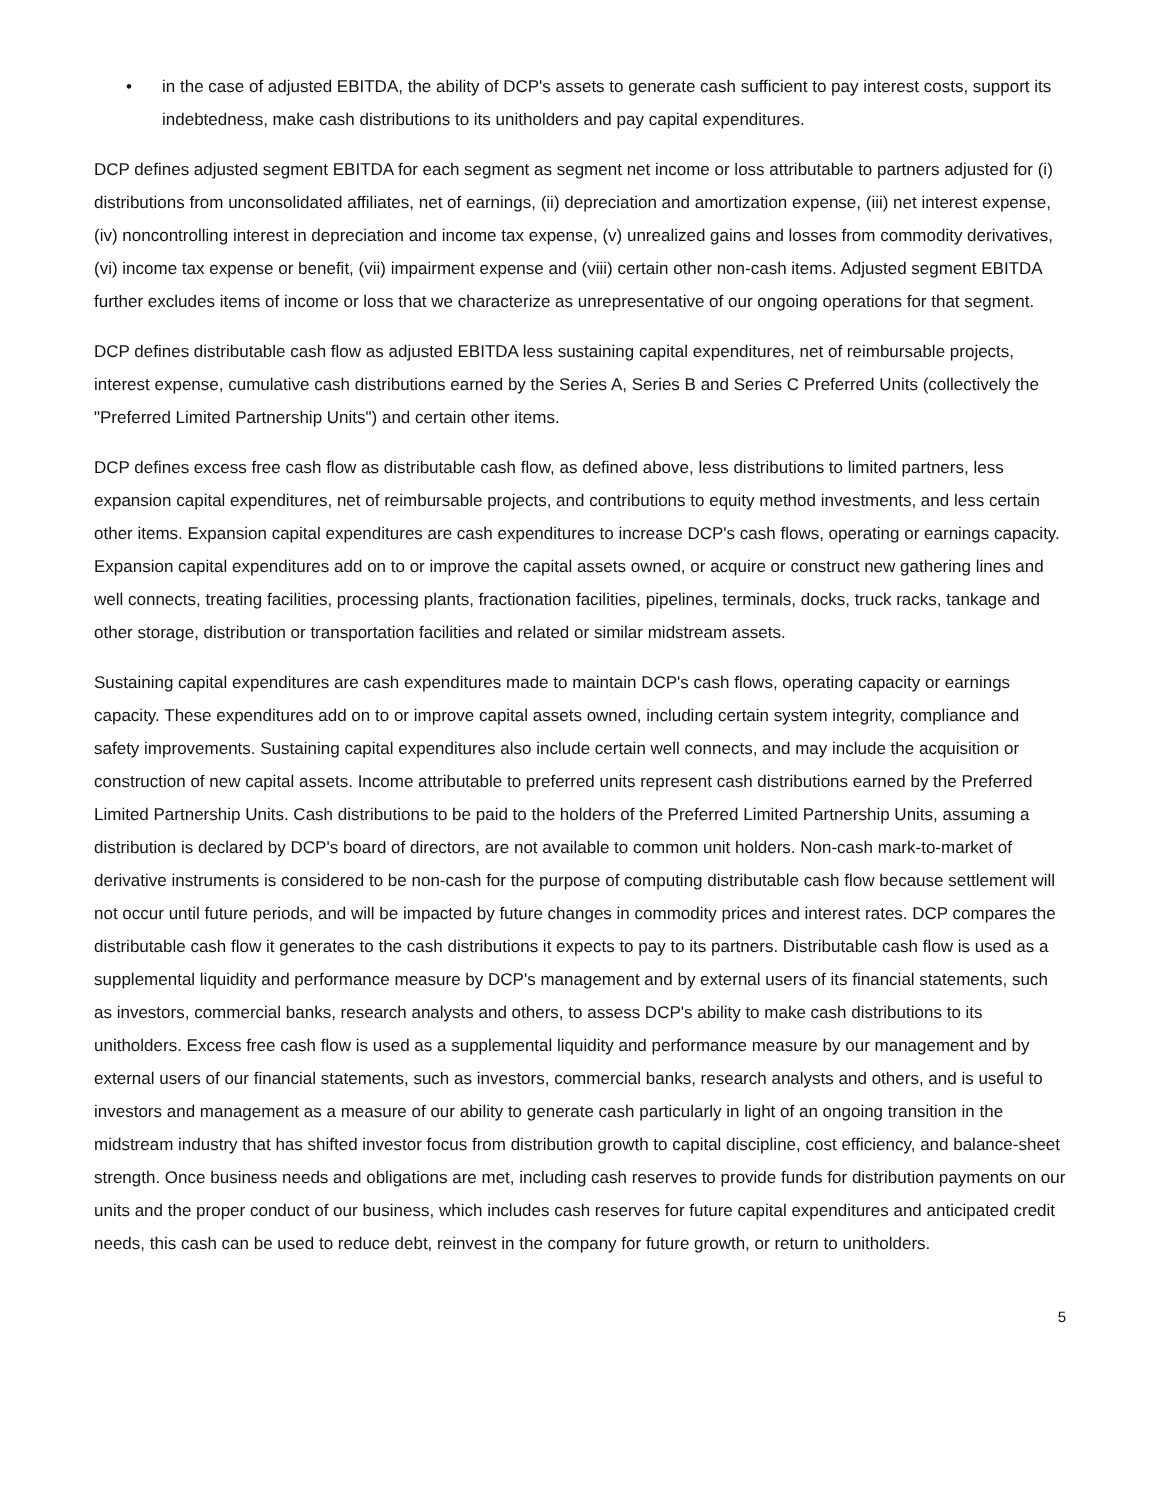• in the case of adjusted EBITDA, the ability of DCP's assets to generate cash sufficient to pay interest costs, support its indebtedness, make cash distributions to its unitholders and pay capital expenditures.
DCP defines adjusted segment EBITDA for each segment as segment net income or loss attributable to partners adjusted for (i) distributions from unconsolidated affiliates, net of earnings, (ii) depreciation and amortization expense, (iii) net interest expense, (iv) noncontrolling interest in depreciation and income tax expense, (v) unrealized gains and losses from commodity derivatives, (vi) income tax expense or benefit, (vii) impairment expense and (viii) certain other non-cash items. Adjusted segment EBITDA further excludes items of income or loss that we characterize as unrepresentative of our ongoing operations for that segment.
DCP defines distributable cash flow as adjusted EBITDA less sustaining capital expenditures, net of reimbursable projects, interest expense, cumulative cash distributions earned by the Series A, Series B and Series C Preferred Units (collectively the "Preferred Limited Partnership Units") and certain other items.
DCP defines excess free cash flow as distributable cash flow, as defined above, less distributions to limited partners, less expansion capital expenditures, net of reimbursable projects, and contributions to equity method investments, and less certain other items. Expansion capital expenditures are cash expenditures to increase DCP's cash flows, operating or earnings capacity. Expansion capital expenditures add on to or improve the capital assets owned, or acquire or construct new gathering lines and well connects, treating facilities, processing plants, fractionation facilities, pipelines, terminals, docks, truck racks, tankage and other storage, distribution or transportation facilities and related or similar midstream assets.
Sustaining capital expenditures are cash expenditures made to maintain DCP's cash flows, operating capacity or earnings capacity. These expenditures add on to or improve capital assets owned, including certain system integrity, compliance and safety improvements. Sustaining capital expenditures also include certain well connects, and may include the acquisition or construction of new capital assets. Income attributable to preferred units represent cash distributions earned by the Preferred Limited Partnership Units. Cash distributions to be paid to the holders of the Preferred Limited Partnership Units, assuming a distribution is declared by DCP's board of directors, are not available to common unit holders. Non-cash mark-to-market of derivative instruments is considered to be non-cash for the purpose of computing distributable cash flow because settlement will not occur until future periods, and will be impacted by future changes in commodity prices and interest rates. DCP compares the distributable cash flow it generates to the cash distributions it expects to pay to its partners. Distributable cash flow is used as a supplemental liquidity and performance measure by DCP's management and by external users of its financial statements, such as investors, commercial banks, research analysts and others, to assess DCP's ability to make cash distributions to its unitholders. Excess free cash flow is used as a supplemental liquidity and performance measure by our management and by external users of our financial statements, such as investors, commercial banks, research analysts and others, and is useful to investors and management as a measure of our ability to generate cash particularly in light of an ongoing transition in the midstream industry that has shifted investor focus from distribution growth to capital discipline, cost efficiency, and balance-sheet strength. Once business needs and obligations are met, including cash reserves to provide funds for distribution payments on our units and the proper conduct of our business, which includes cash reserves for future capital expenditures and anticipated credit needs, this cash can be used to reduce debt, reinvest in the company for future growth, or return to unitholders.
5